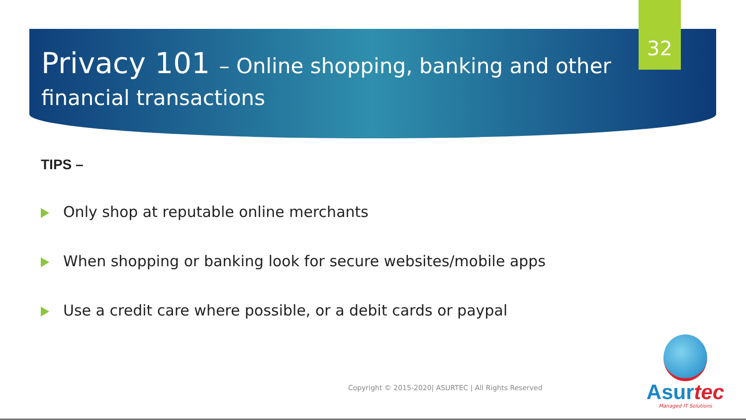Privacy 101 – Online shopping, banking and other financial transactions
32
TIPS –
Only shop at reputable online merchants
When shopping or banking look for secure websites/mobile apps
Use a credit care where possible, or a debit cards or paypal
Copyright © 2015-2020| ASURTEC | All Rights Reserved
Asurtec
Managed IT Solutions